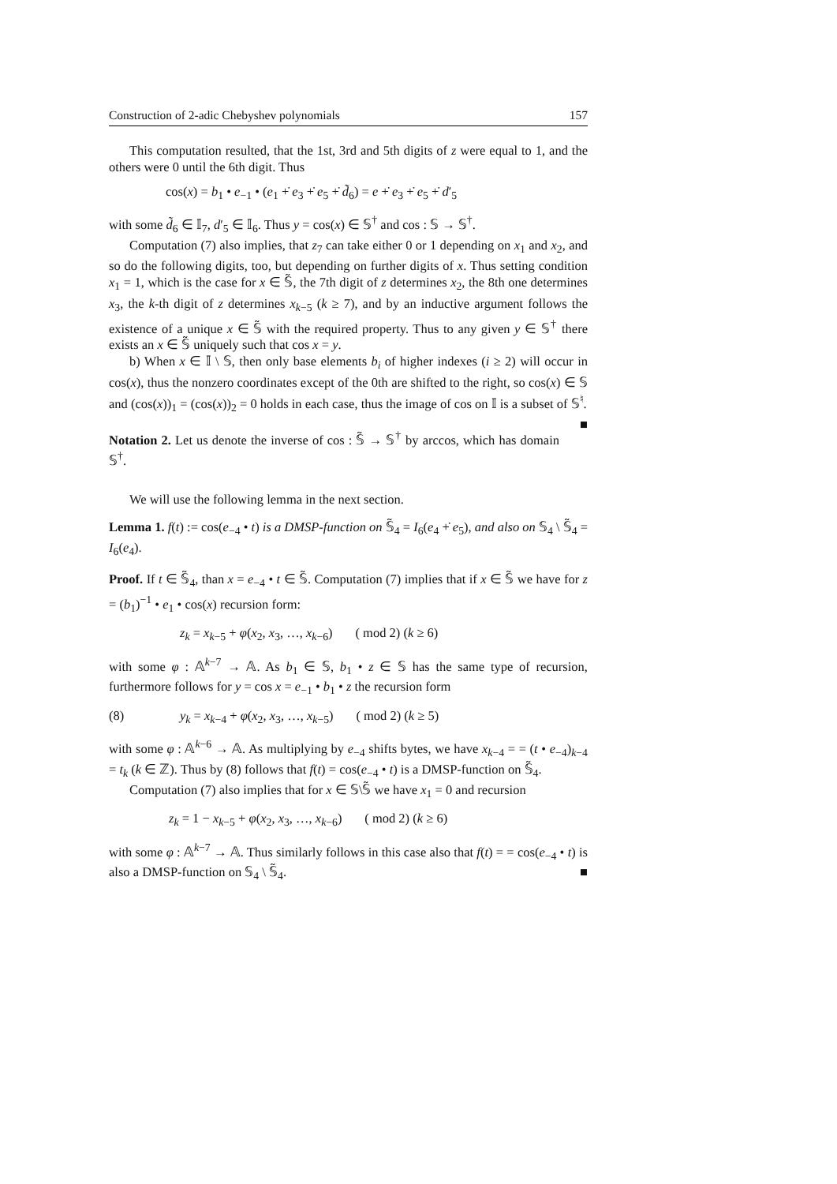Construction of 2-adic Chebyshev polynomials 157
This computation resulted, that the 1st, 3rd and 5th digits of z were equal to 1, and the others were 0 until the 6th digit. Thus
cos(x) = b<sub>1</sub> • e<sub>−1</sub> • (e<sub>1</sub> +̇ e<sub>3</sub> +̇ e<sub>5</sub> +̇ d̃<sub>6</sub>) = e +̇ e<sub>3</sub> +̇ e<sub>5</sub> +̇ d′<sub>5</sub>
with some d̃<sub>6</sub> ∈ 𝕀<sub>7</sub>, d′<sub>5</sub> ∈ 𝕀<sub>6</sub>. Thus y = cos(x) ∈ 𝕊<sup>†</sup> and cos : 𝕊 → 𝕊<sup>†</sup>.
Computation (7) also implies, that z<sub>7</sub> can take either 0 or 1 depending on x<sub>1</sub> and x<sub>2</sub>, and so do the following digits, too, but depending on further digits of x. Thus setting condition x<sub>1</sub> = 1, which is the case for x ∈ 𝕊̃, the 7th digit of z determines x<sub>2</sub>, the 8th one determines x<sub>3</sub>, the k-th digit of z determines x<sub>k−5</sub> (k ≥ 7), and by an inductive argument follows the existence of a unique x ∈ 𝕊̃ with the required property. Thus to any given y ∈ 𝕊<sup>†</sup> there exists an x ∈ 𝕊̃ uniquely such that cos x = y.
b) When x ∈ 𝕀 \ 𝕊, then only base elements b<sub>i</sub> of higher indexes (i ≥ 2) will occur in cos(x), thus the nonzero coordinates except of the 0th are shifted to the right, so cos(x) ∈ 𝕊 and (cos(x))<sub>1</sub> = (cos(x))<sub>2</sub> = 0 holds in each case, thus the image of cos on 𝕀 is a subset of 𝕊<sup>♮</sup>. ■
Notation 2. Let us denote the inverse of cos : 𝕊̃ → 𝕊<sup>†</sup> by arccos, which has domain 𝕊<sup>†</sup>.
We will use the following lemma in the next section.
Lemma 1. f(t) := cos(e<sub>−4</sub> • t) is a DMSP-function on 𝕊̃<sub>4</sub> = I<sub>6</sub>(e<sub>4</sub> +̇ e<sub>5</sub>), and also on 𝕊<sub>4</sub> \ 𝕊̃<sub>4</sub> = I<sub>6</sub>(e<sub>4</sub>).
Proof. If t ∈ 𝕊̃<sub>4</sub>, than x = e<sub>−4</sub> • t ∈ 𝕊̃. Computation (7) implies that if x ∈ 𝕊̃ we have for z = (b<sub>1</sub>)<sup>−1</sup> • e<sub>1</sub> • cos(x) recursion form:
z<sub>k</sub> = x<sub>k−5</sub> + φ(x<sub>2</sub>, x<sub>3</sub>, …, x<sub>k−6</sub>) ( mod 2) (k ≥ 6)
with some φ : 𝔸<sup>k−7</sup> → 𝔸. As b<sub>1</sub> ∈ 𝕊, b<sub>1</sub> • z ∈ 𝕊 has the same type of recursion, furthermore follows for y = cos x = e<sub>−1</sub> • b<sub>1</sub> • z the recursion form
(8) y<sub>k</sub> = x<sub>k−4</sub> + φ(x<sub>2</sub>, x<sub>3</sub>, …, x<sub>k−5</sub>) ( mod 2) (k ≥ 5)
with some φ : 𝔸<sup>k−6</sup> → 𝔸. As multiplying by e<sub>−4</sub> shifts bytes, we have x<sub>k−4</sub> = = (t • e<sub>−4</sub>)<sub>k−4</sub> = t<sub>k</sub> (k ∈ ℤ). Thus by (8) follows that f(t) = cos(e<sub>−4</sub> • t) is a DMSP-function on 𝕊̃<sub>4</sub>.
Computation (7) also implies that for x ∈ 𝕊\𝕊̃ we have x<sub>1</sub> = 0 and recursion
z<sub>k</sub> = 1 − x<sub>k−5</sub> + φ(x<sub>2</sub>, x<sub>3</sub>, …, x<sub>k−6</sub>) ( mod 2) (k ≥ 6)
with some φ : 𝔸<sup>k−7</sup> → 𝔸. Thus similarly follows in this case also that f(t) = = cos(e<sub>−4</sub> • t) is also a DMSP-function on 𝕊<sub>4</sub> \ 𝕊̃<sub>4</sub>. ■